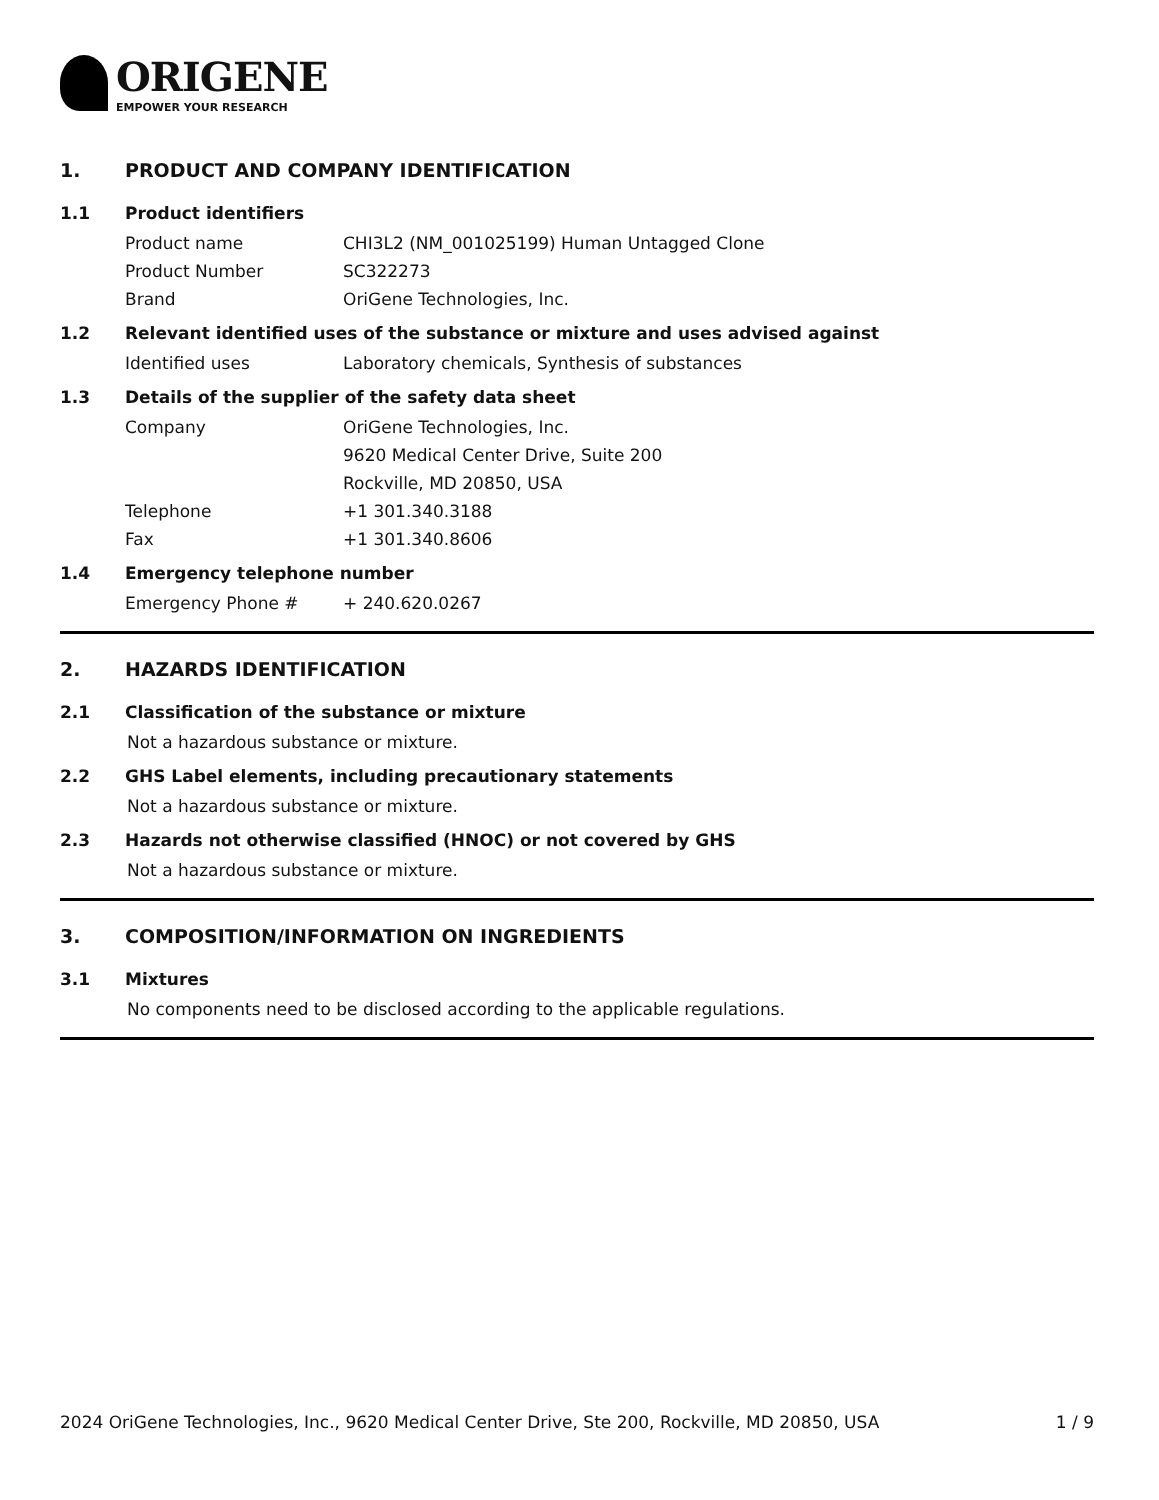ORIGENE
EMPOWER YOUR RESEARCH
1. PRODUCT AND COMPANY IDENTIFICATION
1.1 Product identifiers
Product name CHI3L2 (NM_001025199) Human Untagged Clone
Product Number SC322273
Brand OriGene Technologies, Inc.
1.2 Relevant identified uses of the substance or mixture and uses advised against
Identified uses Laboratory chemicals, Synthesis of substances
1.3 Details of the supplier of the safety data sheet
Company OriGene Technologies, Inc.
9620 Medical Center Drive, Suite 200
Rockville, MD 20850, USA
Telephone +1 301.340.3188
Fax +1 301.340.8606
1.4 Emergency telephone number
Emergency Phone # + 240.620.0267
2. HAZARDS IDENTIFICATION
2.1 Classification of the substance or mixture
Not a hazardous substance or mixture.
2.2 GHS Label elements, including precautionary statements
Not a hazardous substance or mixture.
2.3 Hazards not otherwise classified (HNOC) or not covered by GHS
Not a hazardous substance or mixture.
3. COMPOSITION/INFORMATION ON INGREDIENTS
3.1 Mixtures
No components need to be disclosed according to the applicable regulations.
2024 OriGene Technologies, Inc., 9620 Medical Center Drive, Ste 200, Rockville, MD 20850, USA 1 / 9